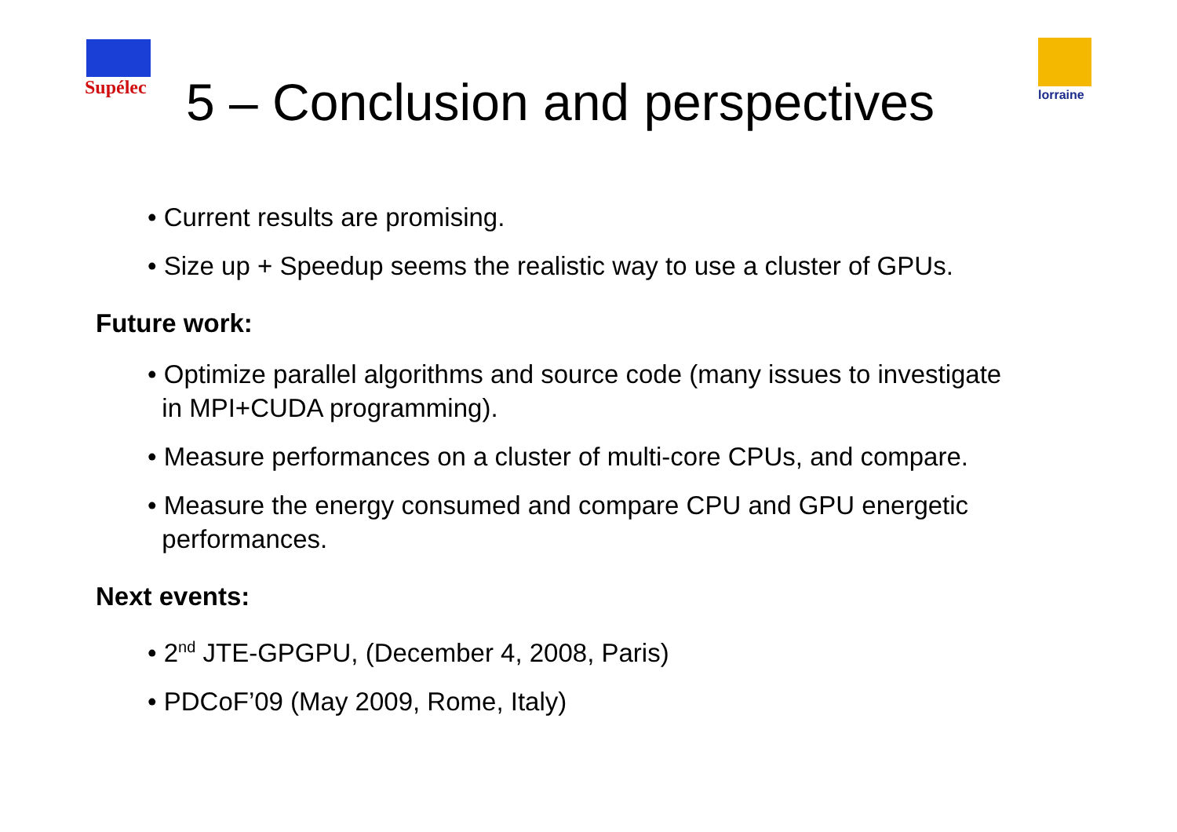Supélec lorraine
5 – Conclusion and perspectives
• Current results are promising.
• Size up + Speedup seems the realistic way to use a cluster of GPUs.
Future work:
• Optimize parallel algorithms and source code (many issues to investigate
in MPI+CUDA programming).
• Measure performances on a cluster of multi-core CPUs, and compare.
• Measure the energy consumed and compare CPU and GPU energetic
performances.
Next events:
• 2<sup>nd</sup> JTE-GPGPU, (December 4, 2008, Paris)
• PDCoF’09 (May 2009, Rome, Italy)